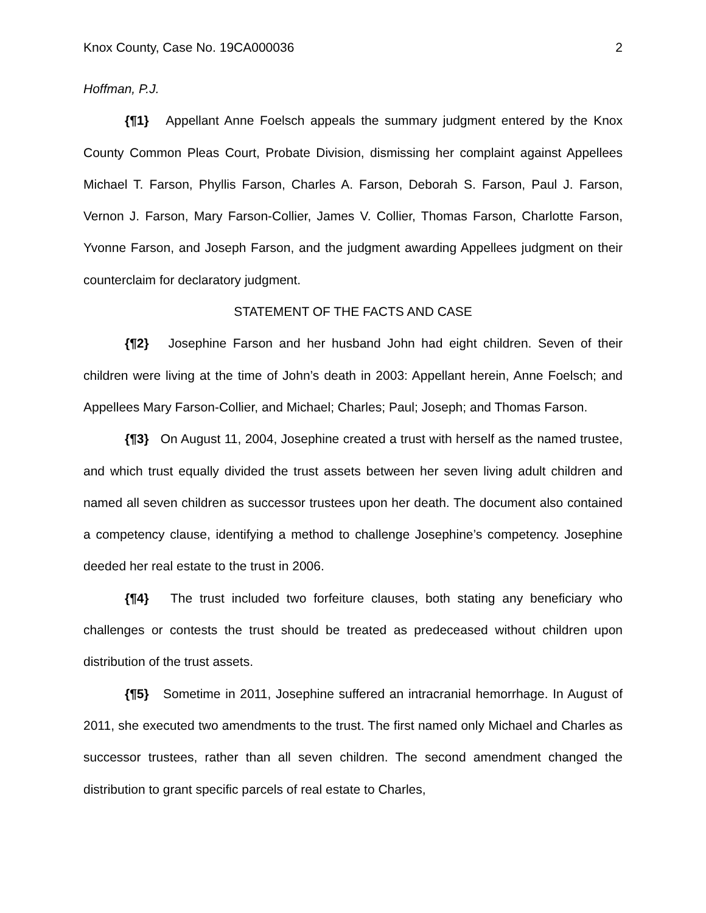Knox County, Case No. 19CA000036 2
Hoffman, P.J.
{¶1} Appellant Anne Foelsch appeals the summary judgment entered by the Knox County Common Pleas Court, Probate Division, dismissing her complaint against Appellees Michael T. Farson, Phyllis Farson, Charles A. Farson, Deborah S. Farson, Paul J. Farson, Vernon J. Farson, Mary Farson-Collier, James V. Collier, Thomas Farson, Charlotte Farson, Yvonne Farson, and Joseph Farson, and the judgment awarding Appellees judgment on their counterclaim for declaratory judgment.
STATEMENT OF THE FACTS AND CASE
{¶2} Josephine Farson and her husband John had eight children. Seven of their children were living at the time of John’s death in 2003: Appellant herein, Anne Foelsch; and Appellees Mary Farson-Collier, and Michael; Charles; Paul; Joseph; and Thomas Farson.
{¶3} On August 11, 2004, Josephine created a trust with herself as the named trustee, and which trust equally divided the trust assets between her seven living adult children and named all seven children as successor trustees upon her death. The document also contained a competency clause, identifying a method to challenge Josephine’s competency. Josephine deeded her real estate to the trust in 2006.
{¶4} The trust included two forfeiture clauses, both stating any beneficiary who challenges or contests the trust should be treated as predeceased without children upon distribution of the trust assets.
{¶5} Sometime in 2011, Josephine suffered an intracranial hemorrhage. In August of 2011, she executed two amendments to the trust. The first named only Michael and Charles as successor trustees, rather than all seven children. The second amendment changed the distribution to grant specific parcels of real estate to Charles,